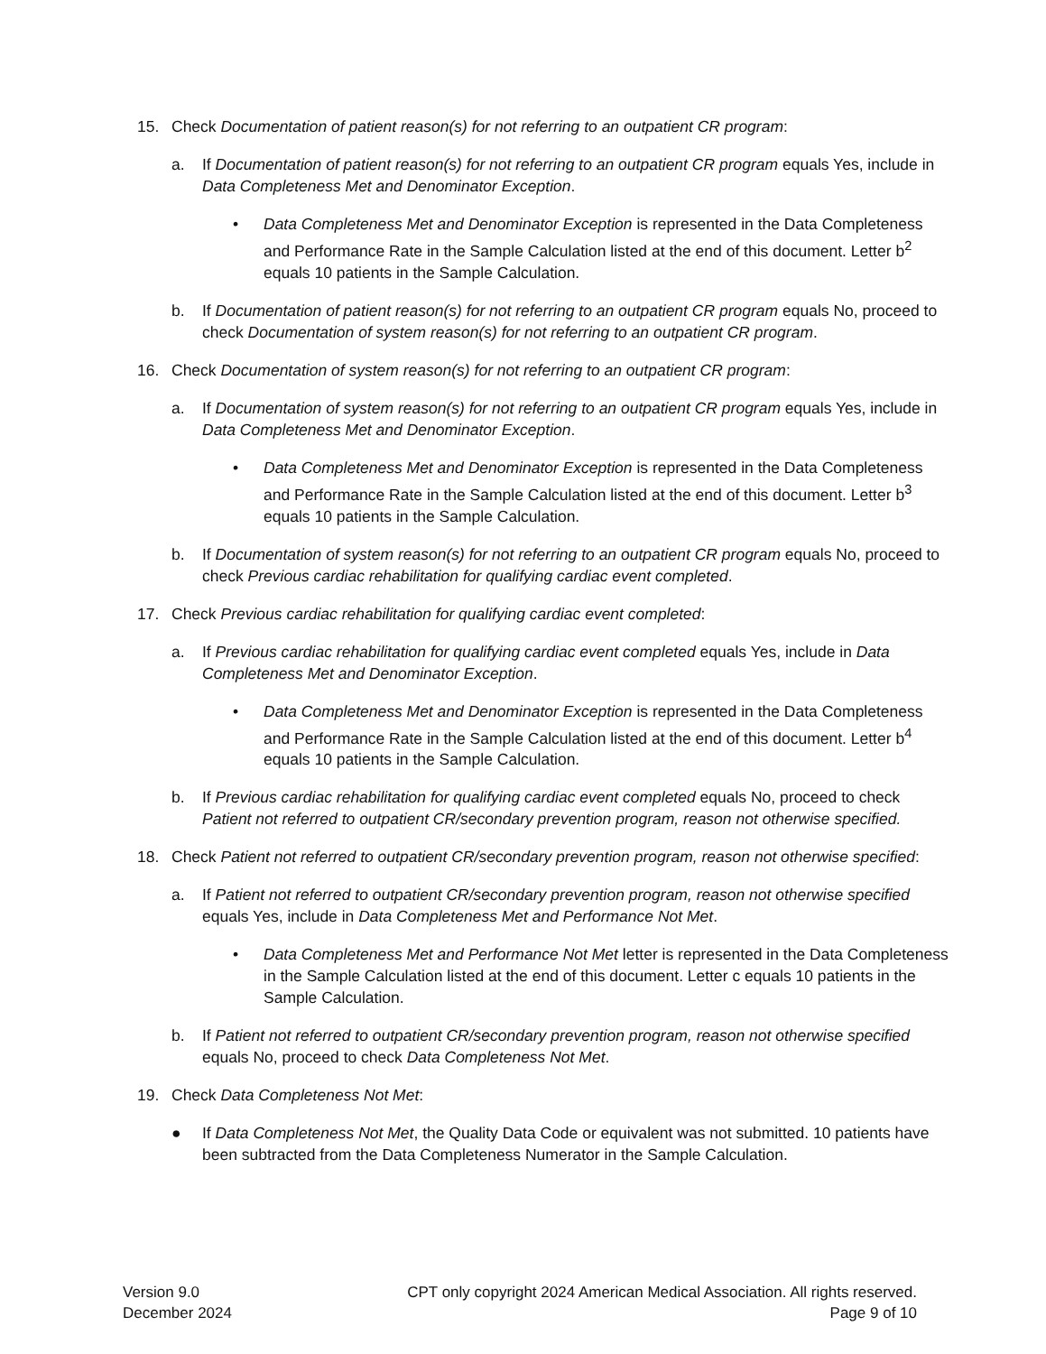15. Check Documentation of patient reason(s) for not referring to an outpatient CR program:
a. If Documentation of patient reason(s) for not referring to an outpatient CR program equals Yes, include in Data Completeness Met and Denominator Exception.
• Data Completeness Met and Denominator Exception is represented in the Data Completeness and Performance Rate in the Sample Calculation listed at the end of this document. Letter b<sup>2</sup> equals 10 patients in the Sample Calculation.
b. If Documentation of patient reason(s) for not referring to an outpatient CR program equals No, proceed to check Documentation of system reason(s) for not referring to an outpatient CR program.
16. Check Documentation of system reason(s) for not referring to an outpatient CR program:
a. If Documentation of system reason(s) for not referring to an outpatient CR program equals Yes, include in Data Completeness Met and Denominator Exception.
• Data Completeness Met and Denominator Exception is represented in the Data Completeness and Performance Rate in the Sample Calculation listed at the end of this document. Letter b<sup>3</sup> equals 10 patients in the Sample Calculation.
b. If Documentation of system reason(s) for not referring to an outpatient CR program equals No, proceed to check Previous cardiac rehabilitation for qualifying cardiac event completed.
17. Check Previous cardiac rehabilitation for qualifying cardiac event completed:
a. If Previous cardiac rehabilitation for qualifying cardiac event completed equals Yes, include in Data Completeness Met and Denominator Exception.
• Data Completeness Met and Denominator Exception is represented in the Data Completeness and Performance Rate in the Sample Calculation listed at the end of this document. Letter b<sup>4</sup> equals 10 patients in the Sample Calculation.
b. If Previous cardiac rehabilitation for qualifying cardiac event completed equals No, proceed to check Patient not referred to outpatient CR/secondary prevention program, reason not otherwise specified.
18. Check Patient not referred to outpatient CR/secondary prevention program, reason not otherwise specified:
a. If Patient not referred to outpatient CR/secondary prevention program, reason not otherwise specified equals Yes, include in Data Completeness Met and Performance Not Met.
• Data Completeness Met and Performance Not Met letter is represented in the Data Completeness in the Sample Calculation listed at the end of this document. Letter c equals 10 patients in the Sample Calculation.
b. If Patient not referred to outpatient CR/secondary prevention program, reason not otherwise specified equals No, proceed to check Data Completeness Not Met.
19. Check Data Completeness Not Met:
● If Data Completeness Not Met, the Quality Data Code or equivalent was not submitted. 10 patients have been subtracted from the Data Completeness Numerator in the Sample Calculation.
Version 9.0
December 2024
CPT only copyright 2024 American Medical Association. All rights reserved.
Page 9 of 10